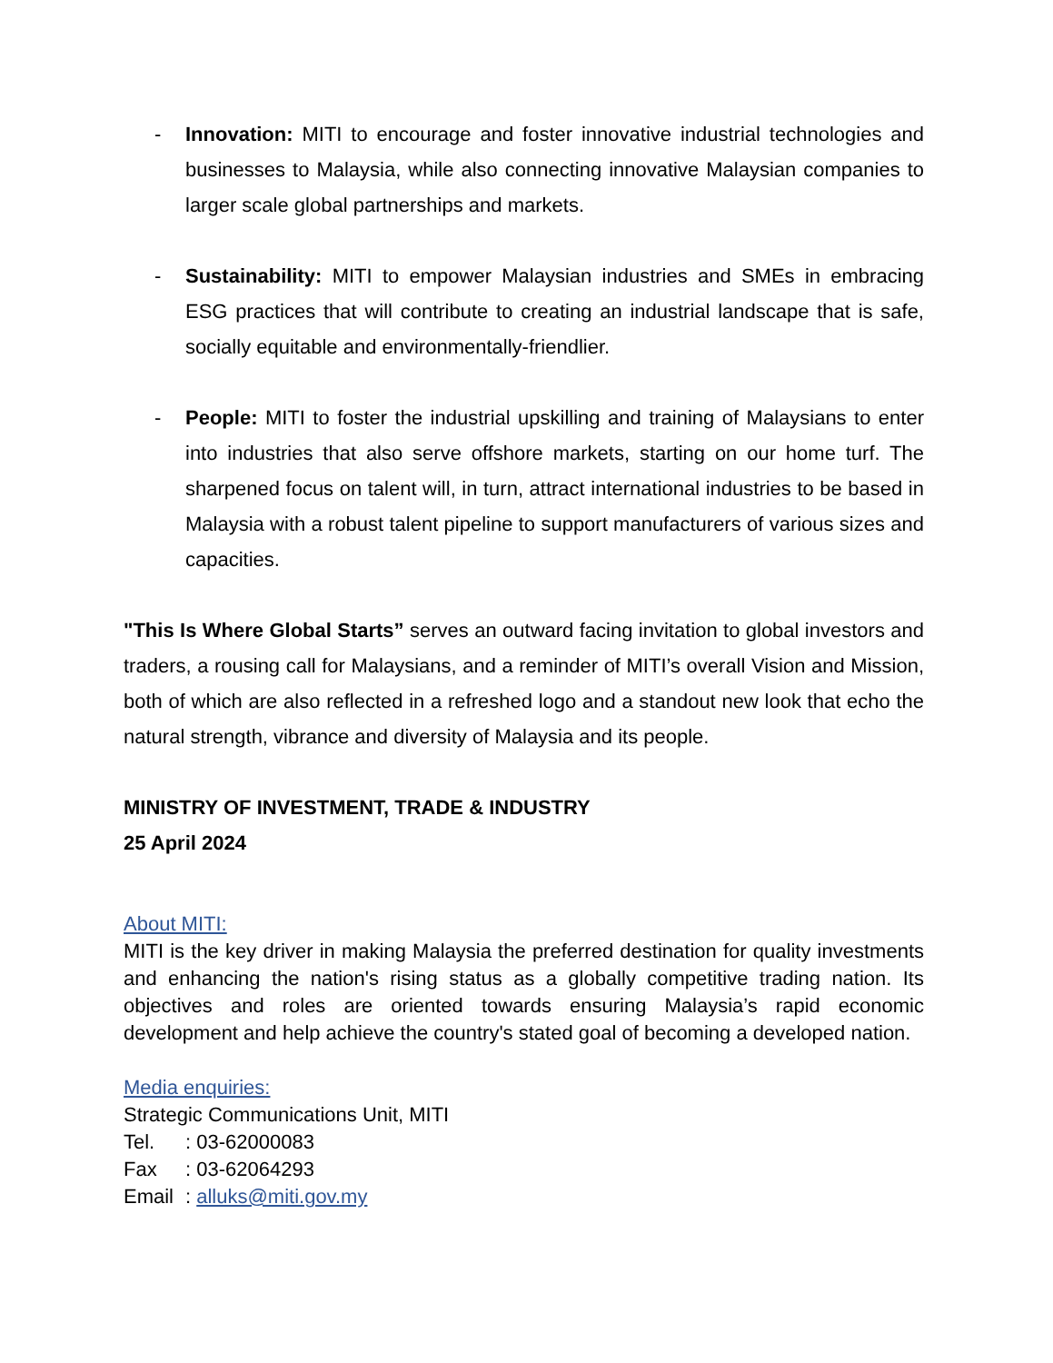- Innovation: MITI to encourage and foster innovative industrial technologies and businesses to Malaysia, while also connecting innovative Malaysian companies to larger scale global partnerships and markets.
- Sustainability: MITI to empower Malaysian industries and SMEs in embracing ESG practices that will contribute to creating an industrial landscape that is safe, socially equitable and environmentally-friendlier.
- People: MITI to foster the industrial upskilling and training of Malaysians to enter into industries that also serve offshore markets, starting on our home turf. The sharpened focus on talent will, in turn, attract international industries to be based in Malaysia with a robust talent pipeline to support manufacturers of various sizes and capacities.
"This Is Where Global Starts” serves an outward facing invitation to global investors and traders, a rousing call for Malaysians, and a reminder of MITI’s overall Vision and Mission, both of which are also reflected in a refreshed logo and a standout new look that echo the natural strength, vibrance and diversity of Malaysia and its people.
MINISTRY OF INVESTMENT, TRADE & INDUSTRY
25 April 2024
About MITI:
MITI is the key driver in making Malaysia the preferred destination for quality investments and enhancing the nation's rising status as a globally competitive trading nation. Its objectives and roles are oriented towards ensuring Malaysia’s rapid economic development and help achieve the country's stated goal of becoming a developed nation.
Media enquiries:
Strategic Communications Unit, MITI
Tel.: 03-62000083
Fax: 03-62064293
Email: alluks@miti.gov.my